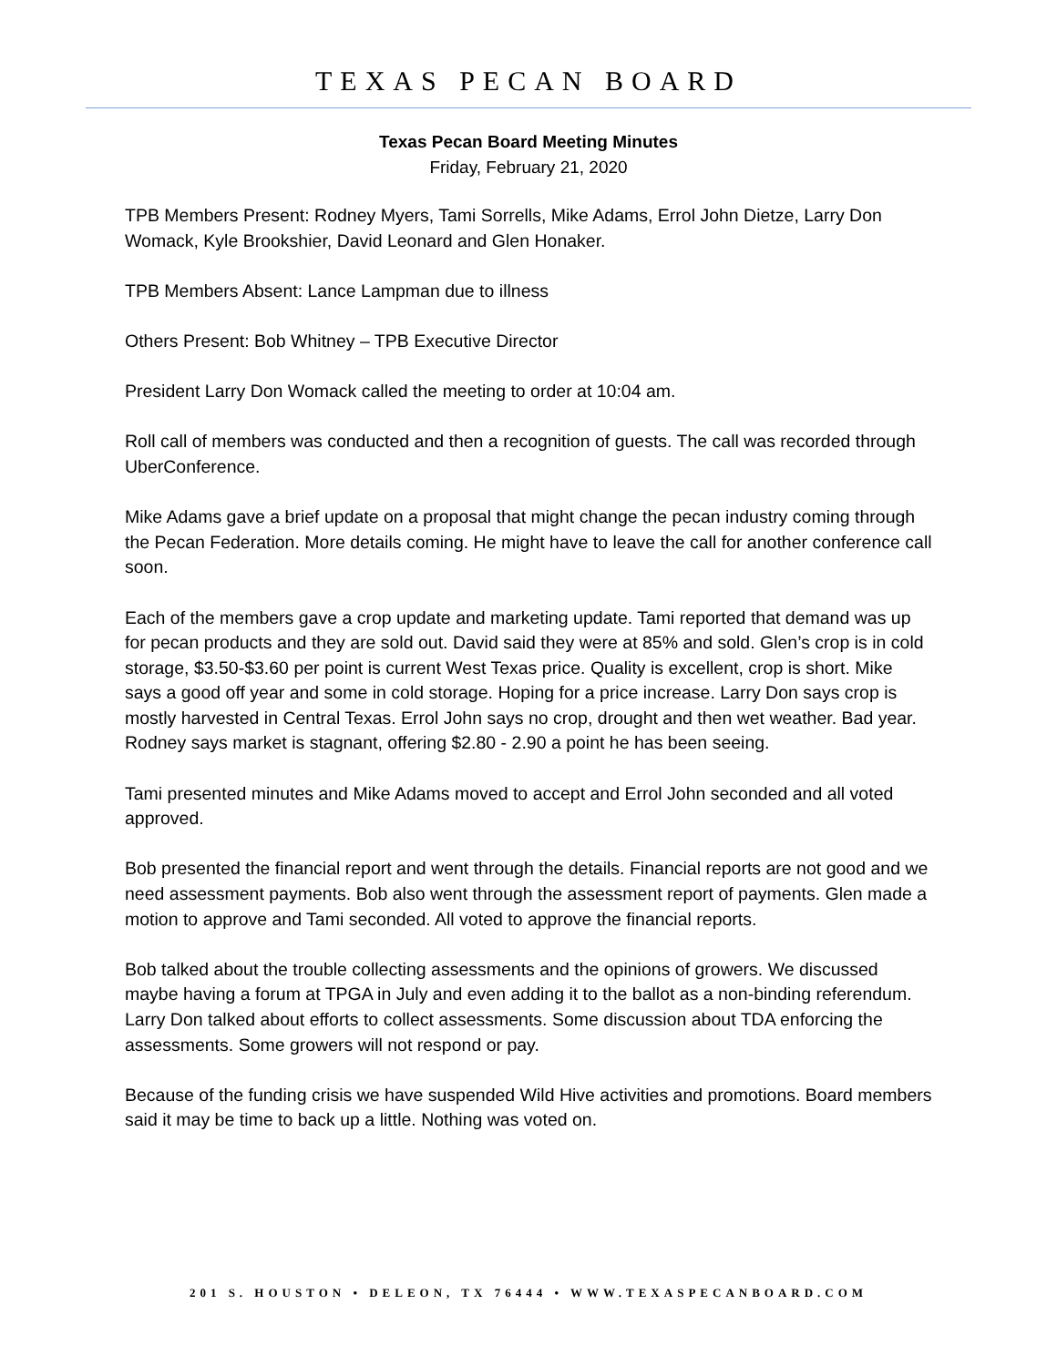TEXAS PECAN BOARD
Texas Pecan Board Meeting Minutes
Friday, February 21, 2020
TPB Members Present: Rodney Myers, Tami Sorrells, Mike Adams, Errol John Dietze, Larry Don Womack, Kyle Brookshier, David Leonard and Glen Honaker.
TPB Members Absent: Lance Lampman due to illness
Others Present: Bob Whitney – TPB Executive Director
President Larry Don Womack called the meeting to order at 10:04 am.
Roll call of members was conducted and then a recognition of guests. The call was recorded through UberConference.
Mike Adams gave a brief update on a proposal that might change the pecan industry coming through the Pecan Federation. More details coming. He might have to leave the call for another conference call soon.
Each of the members gave a crop update and marketing update. Tami reported that demand was up for pecan products and they are sold out. David said they were at 85% and sold. Glen’s crop is in cold storage, $3.50-$3.60 per point is current West Texas price. Quality is excellent, crop is short. Mike says a good off year and some in cold storage. Hoping for a price increase. Larry Don says crop is mostly harvested in Central Texas. Errol John says no crop, drought and then wet weather. Bad year. Rodney says market is stagnant, offering $2.80 - 2.90 a point he has been seeing.
Tami presented minutes and Mike Adams moved to accept and Errol John seconded and all voted approved.
Bob presented the financial report and went through the details. Financial reports are not good and we need assessment payments. Bob also went through the assessment report of payments. Glen made a motion to approve and Tami seconded. All voted to approve the financial reports.
Bob talked about the trouble collecting assessments and the opinions of growers. We discussed maybe having a forum at TPGA in July and even adding it to the ballot as a non-binding referendum. Larry Don talked about efforts to collect assessments. Some discussion about TDA enforcing the assessments. Some growers will not respond or pay.
Because of the funding crisis we have suspended Wild Hive activities and promotions. Board members said it may be time to back up a little. Nothing was voted on.
201 S. HOUSTON • DELEON, TX 76444 • WWW.TEXASPECANBOARD.COM